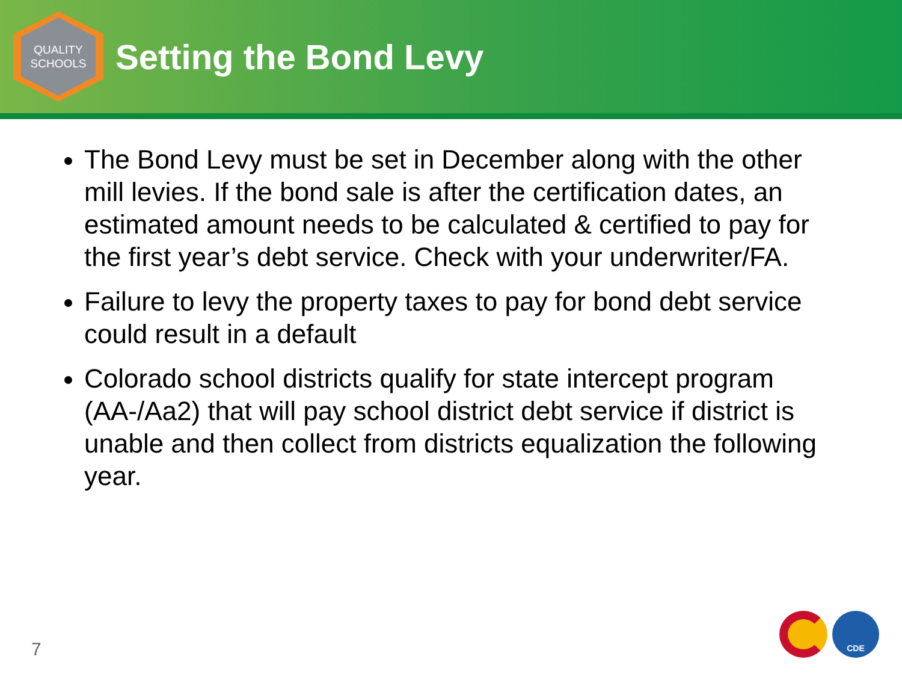QUALITY
SCHOOLS
Setting the Bond Levy
The Bond Levy must be set in December along with the other mill levies. If the bond sale is after the certification dates, an estimated amount needs to be calculated & certified to pay for the first year’s debt service. Check with your underwriter/FA.
Failure to levy the property taxes to pay for bond debt service could result in a default
Colorado school districts qualify for state intercept program (AA-/Aa2) that will pay school district debt service if district is unable and then collect from districts equalization the following year.
7
CDE